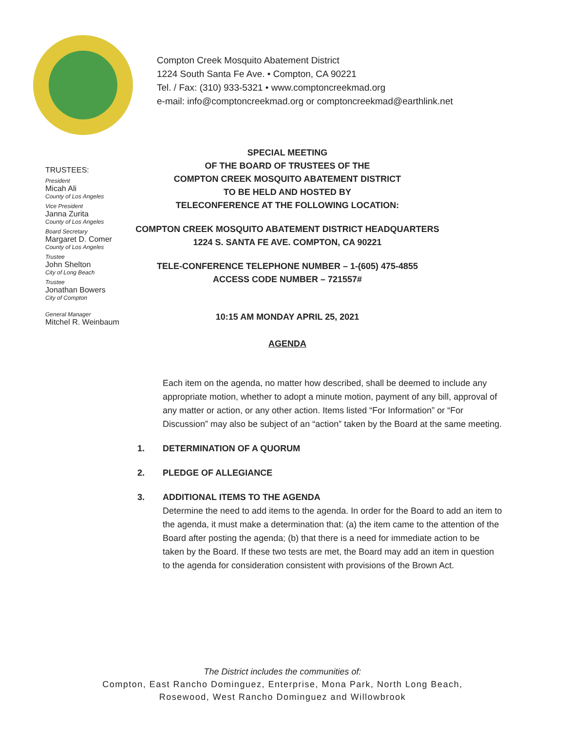Compton Creek Mosquito Abatement District
1224 South Santa Fe Ave. • Compton, CA 90221
Tel. / Fax: (310) 933-5321 • www.comptoncreekmad.org
e-mail: info@comptoncreekmad.org or comptoncreekmad@earthlink.net
TRUSTEES:
President
Micah Ali
County of Los Angeles
Vice President
Janna Zurita
County of Los Angeles
Board Secretary
Margaret D. Comer
County of Los Angeles
Trustee
John Shelton
City of Long Beach
Trustee
Jonathan Bowers
City of Compton
General Manager
Mitchel R. Weinbaum
SPECIAL MEETING
OF THE BOARD OF TRUSTEES OF THE
COMPTON CREEK MOSQUITO ABATEMENT DISTRICT
TO BE HELD AND HOSTED BY
TELECONFERENCE AT THE FOLLOWING LOCATION:
COMPTON CREEK MOSQUITO ABATEMENT DISTRICT HEADQUARTERS
1224 S. SANTA FE AVE. COMPTON, CA 90221
TELE-CONFERENCE TELEPHONE NUMBER – 1-(605) 475-4855
ACCESS CODE NUMBER – 721557#
10:15 AM MONDAY APRIL 25, 2021
AGENDA
Each item on the agenda, no matter how described, shall be deemed to include any appropriate motion, whether to adopt a minute motion, payment of any bill, approval of any matter or action, or any other action. Items listed “For Information” or “For Discussion” may also be subject of an “action” taken by the Board at the same meeting.
1. DETERMINATION OF A QUORUM
2. PLEDGE OF ALLEGIANCE
3. ADDITIONAL ITEMS TO THE AGENDA
Determine the need to add items to the agenda. In order for the Board to add an item to the agenda, it must make a determination that: (a) the item came to the attention of the Board after posting the agenda; (b) that there is a need for immediate action to be taken by the Board. If these two tests are met, the Board may add an item in question to the agenda for consideration consistent with provisions of the Brown Act.
The District includes the communities of:
Compton, East Rancho Dominguez, Enterprise, Mona Park, North Long Beach,
Rosewood, West Rancho Dominguez and Willowbrook